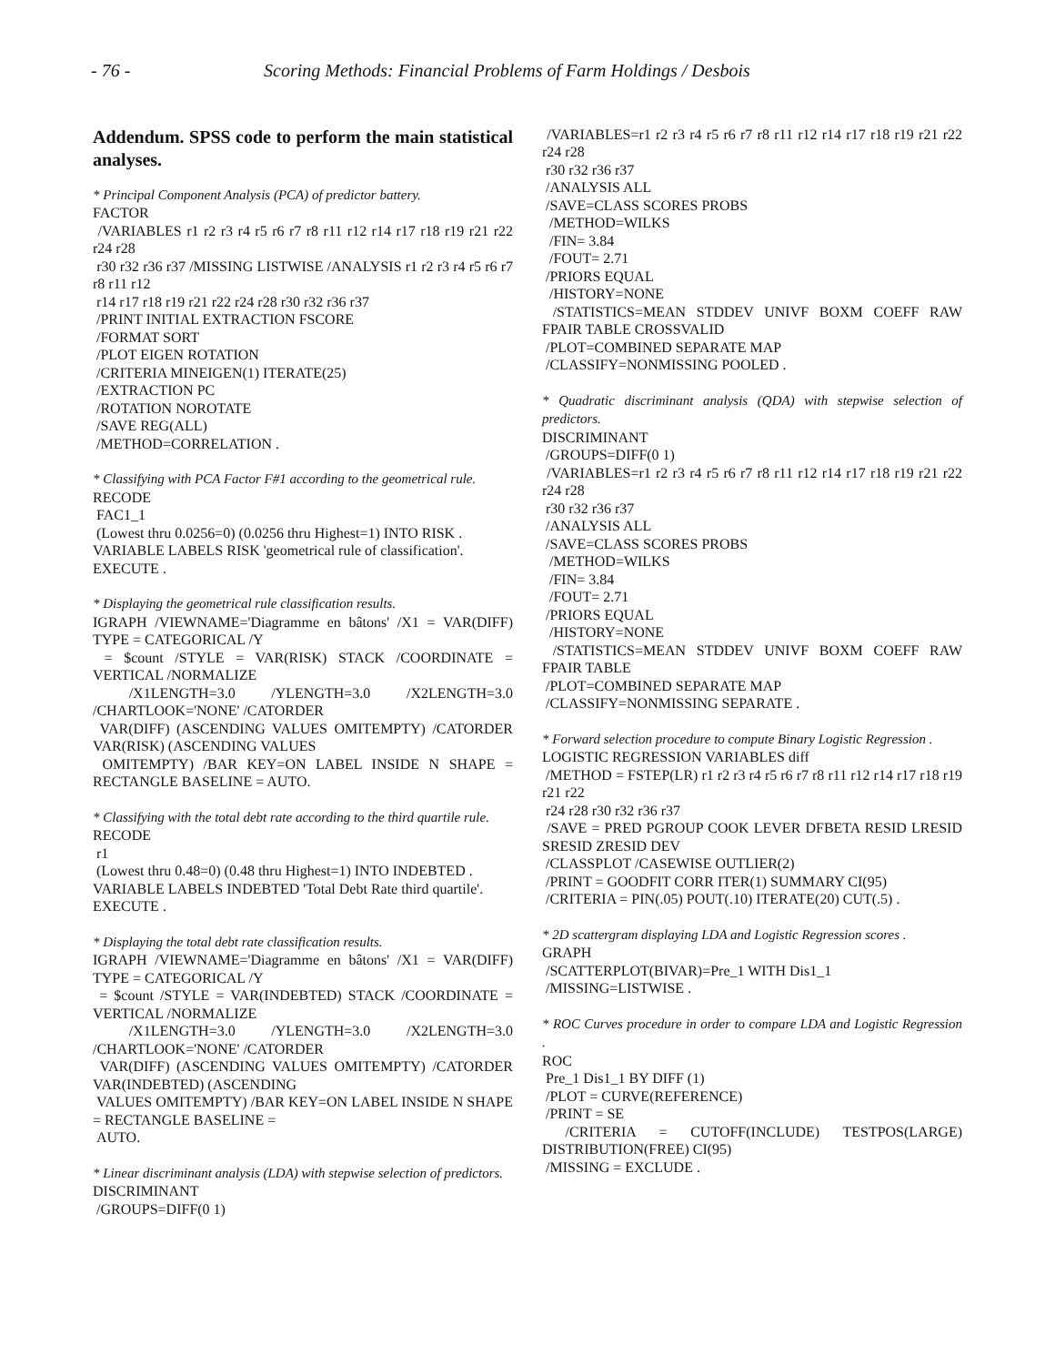- 76 - Scoring Methods: Financial Problems of Farm Holdings / Desbois
Addendum. SPSS code to perform the main statistical analyses.
* Principal Component Analysis (PCA) of predictor battery.
FACTOR
/VARIABLES r1 r2 r3 r4 r5 r6 r7 r8 r11 r12 r14 r17 r18 r19 r21 r22 r24 r28
r30 r32 r36 r37 /MISSING LISTWISE /ANALYSIS r1 r2 r3 r4 r5 r6 r7 r8 r11 r12
r14 r17 r18 r19 r21 r22 r24 r28 r30 r32 r36 r37
/PRINT INITIAL EXTRACTION FSCORE
/FORMAT SORT
/PLOT EIGEN ROTATION
/CRITERIA MINEIGEN(1) ITERATE(25)
/EXTRACTION PC
/ROTATION NOROTATE
/SAVE REG(ALL)
/METHOD=CORRELATION .
* Classifying with PCA Factor F#1 according to the geometrical rule.
RECODE
FAC1_1
(Lowest thru 0.0256=0) (0.0256 thru Highest=1) INTO RISK .
VARIABLE LABELS RISK 'geometrical rule of classification'.
EXECUTE .
* Displaying the geometrical rule classification results.
IGRAPH /VIEWNAME='Diagramme en bâtons' /X1 = VAR(DIFF) TYPE = CATEGORICAL /Y
= $count /STYLE = VAR(RISK) STACK /COORDINATE = VERTICAL /NORMALIZE
/X1LENGTH=3.0 /YLENGTH=3.0 /X2LENGTH=3.0 /CHARTLOOK='NONE' /CATORDER
VAR(DIFF) (ASCENDING VALUES OMITEMPTY) /CATORDER VAR(RISK) (ASCENDING VALUES
OMITEMPTY) /BAR KEY=ON LABEL INSIDE N SHAPE = RECTANGLE BASELINE = AUTO.
* Classifying with the total debt rate according to the third quartile rule.
RECODE
r1
(Lowest thru 0.48=0) (0.48 thru Highest=1) INTO INDEBTED .
VARIABLE LABELS INDEBTED 'Total Debt Rate third quartile'.
EXECUTE .
* Displaying the total debt rate classification results.
IGRAPH /VIEWNAME='Diagramme en bâtons' /X1 = VAR(DIFF) TYPE = CATEGORICAL /Y
= $count /STYLE = VAR(INDEBTED) STACK /COORDINATE = VERTICAL /NORMALIZE
/X1LENGTH=3.0 /YLENGTH=3.0 /X2LENGTH=3.0 /CHARTLOOK='NONE' /CATORDER
VAR(DIFF) (ASCENDING VALUES OMITEMPTY) /CATORDER VAR(INDEBTED) (ASCENDING
VALUES OMITEMPTY) /BAR KEY=ON LABEL INSIDE N SHAPE = RECTANGLE BASELINE =
AUTO.
* Linear discriminant analysis (LDA) with stepwise selection of predictors.
DISCRIMINANT
/GROUPS=DIFF(0 1)
/VARIABLES=r1 r2 r3 r4 r5 r6 r7 r8 r11 r12 r14 r17 r18 r19 r21 r22 r24 r28
r30 r32 r36 r37
/ANALYSIS ALL
/SAVE=CLASS SCORES PROBS
/METHOD=WILKS
/FIN= 3.84
/FOUT= 2.71
/PRIORS EQUAL
/HISTORY=NONE
/STATISTICS=MEAN STDDEV UNIVF BOXM COEFF RAW FPAIR TABLE CROSSVALID
/PLOT=COMBINED SEPARATE MAP
/CLASSIFY=NONMISSING POOLED .
* Quadratic discriminant analysis (QDA) with stepwise selection of predictors.
DISCRIMINANT
/GROUPS=DIFF(0 1)
/VARIABLES=r1 r2 r3 r4 r5 r6 r7 r8 r11 r12 r14 r17 r18 r19 r21 r22 r24 r28
r30 r32 r36 r37
/ANALYSIS ALL
/SAVE=CLASS SCORES PROBS
/METHOD=WILKS
/FIN= 3.84
/FOUT= 2.71
/PRIORS EQUAL
/HISTORY=NONE
/STATISTICS=MEAN STDDEV UNIVF BOXM COEFF RAW FPAIR TABLE
/PLOT=COMBINED SEPARATE MAP
/CLASSIFY=NONMISSING SEPARATE .
* Forward selection procedure to compute Binary Logistic Regression .
LOGISTIC REGRESSION VARIABLES diff
/METHOD = FSTEP(LR) r1 r2 r3 r4 r5 r6 r7 r8 r11 r12 r14 r17 r18 r19 r21 r22
r24 r28 r30 r32 r36 r37
/SAVE = PRED PGROUP COOK LEVER DFBETA RESID LRESID SRESID ZRESID DEV
/CLASSPLOT /CASEWISE OUTLIER(2)
/PRINT = GOODFIT CORR ITER(1) SUMMARY CI(95)
/CRITERIA = PIN(.05) POUT(.10) ITERATE(20) CUT(.5) .
* 2D scattergram displaying LDA and Logistic Regression scores .
GRAPH
/SCATTERPLOT(BIVAR)=Pre_1 WITH Dis1_1
/MISSING=LISTWISE .
* ROC Curves procedure in order to compare LDA and Logistic Regression .
ROC
Pre_1 Dis1_1 BY DIFF (1)
/PLOT = CURVE(REFERENCE)
/PRINT = SE
/CRITERIA = CUTOFF(INCLUDE) TESTPOS(LARGE) DISTRIBUTION(FREE) CI(95)
/MISSING = EXCLUDE .